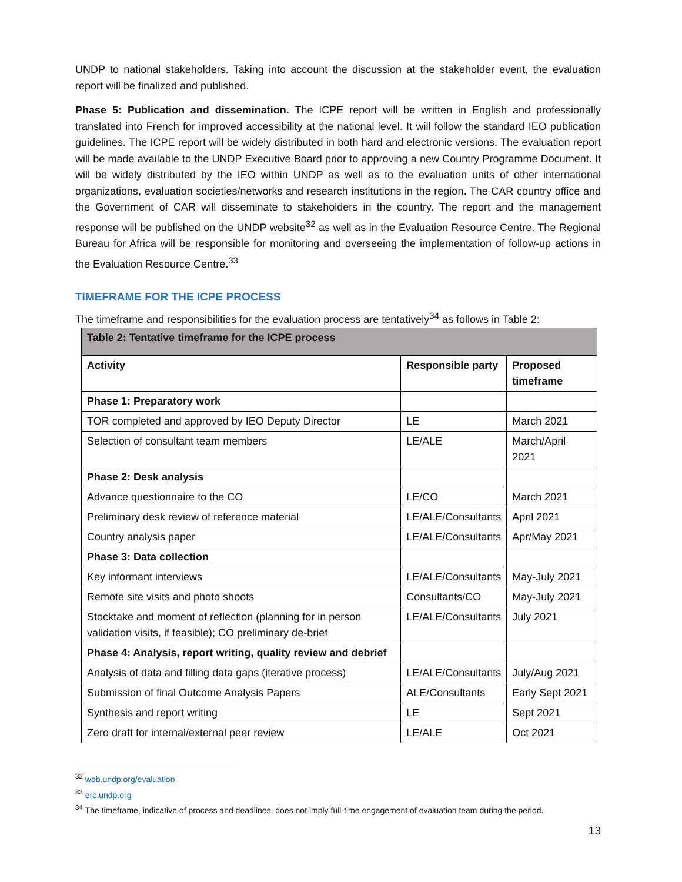UNDP to national stakeholders. Taking into account the discussion at the stakeholder event, the evaluation report will be finalized and published.
Phase 5: Publication and dissemination. The ICPE report will be written in English and professionally translated into French for improved accessibility at the national level. It will follow the standard IEO publication guidelines. The ICPE report will be widely distributed in both hard and electronic versions. The evaluation report will be made available to the UNDP Executive Board prior to approving a new Country Programme Document. It will be widely distributed by the IEO within UNDP as well as to the evaluation units of other international organizations, evaluation societies/networks and research institutions in the region. The CAR country office and the Government of CAR will disseminate to stakeholders in the country. The report and the management response will be published on the UNDP website<sup>32</sup> as well as in the Evaluation Resource Centre. The Regional Bureau for Africa will be responsible for monitoring and overseeing the implementation of follow-up actions in the Evaluation Resource Centre.<sup>33</sup>
TIMEFRAME FOR THE ICPE PROCESS
The timeframe and responsibilities for the evaluation process are tentatively<sup>34</sup> as follows in Table 2:
| Table 2: Tentative timeframe for the ICPE process | | |
| --- | --- | --- |
| Activity | Responsible party | Proposed timeframe |
| Phase 1: Preparatory work | | |
| TOR completed and approved by IEO Deputy Director | LE | March 2021 |
| Selection of consultant team members | LE/ALE | March/April 2021 |
| Phase 2: Desk analysis | | |
| Advance questionnaire to the CO | LE/CO | March 2021 |
| Preliminary desk review of reference material | LE/ALE/Consultants | April 2021 |
| Country analysis paper | LE/ALE/Consultants | Apr/May 2021 |
| Phase 3: Data collection | | |
| Key informant interviews | LE/ALE/Consultants | May-July 2021 |
| Remote site visits and photo shoots | Consultants/CO | May-July 2021 |
| Stocktake and moment of reflection (planning for in person validation visits, if feasible); CO preliminary de-brief | LE/ALE/Consultants | July 2021 |
| Phase 4: Analysis, report writing, quality review and debrief | | |
| Analysis of data and filling data gaps (iterative process) | LE/ALE/Consultants | July/Aug 2021 |
| Submission of final Outcome Analysis Papers | ALE/Consultants | Early Sept 2021 |
| Synthesis and report writing | LE | Sept 2021 |
| Zero draft for internal/external peer review | LE/ALE | Oct 2021 |
<sup>32</sup> web.undp.org/evaluation
<sup>33</sup> erc.undp.org
<sup>34</sup> The timeframe, indicative of process and deadlines, does not imply full-time engagement of evaluation team during the period.
13